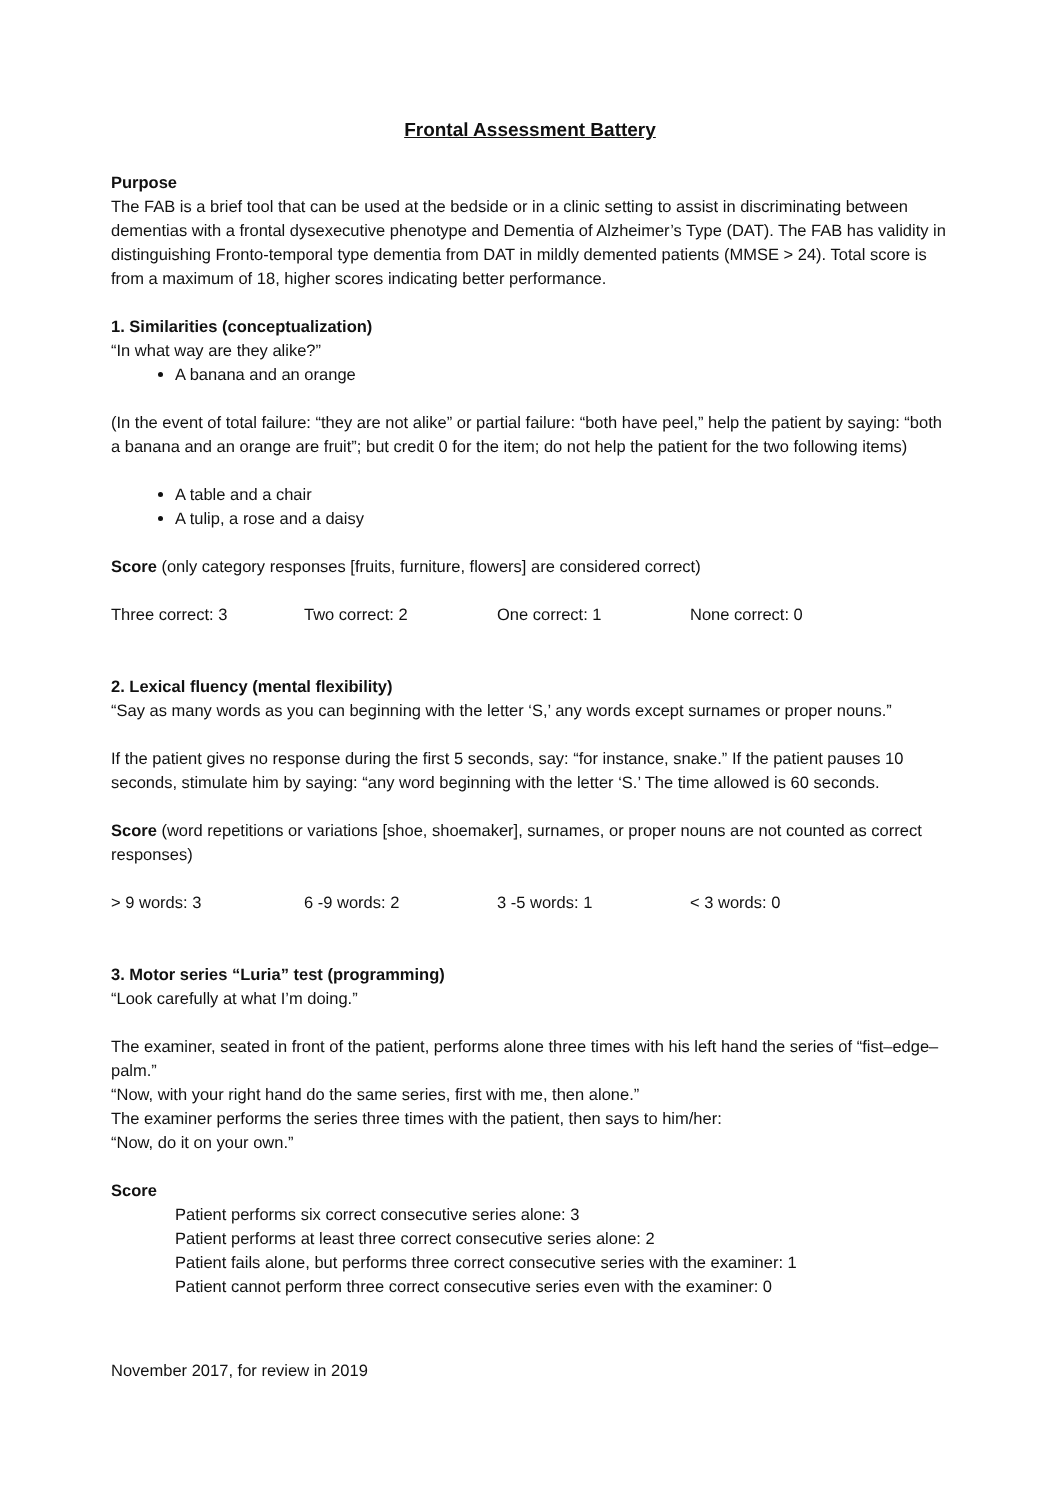Frontal Assessment Battery
Purpose
The FAB is a brief tool that can be used at the bedside or in a clinic setting to assist in discriminating between dementias with a frontal dysexecutive phenotype and Dementia of Alzheimer’s Type (DAT). The FAB has validity in distinguishing Fronto-temporal type dementia from DAT in mildly demented patients (MMSE > 24). Total score is from a maximum of 18, higher scores indicating better performance.
1. Similarities (conceptualization)
“In what way are they alike?”
A banana and an orange
(In the event of total failure: “they are not alike” or partial failure: “both have peel,” help the patient by saying: “both a banana and an orange are fruit”; but credit 0 for the item; do not help the patient for the two following items)
A table and a chair
A tulip, a rose and a daisy
Score (only category responses [fruits, furniture, flowers] are considered correct)
Three correct: 3 Two correct: 2 One correct: 1 None correct: 0
2. Lexical fluency (mental flexibility)
“Say as many words as you can beginning with the letter ‘S,’ any words except surnames or proper nouns.”
If the patient gives no response during the first 5 seconds, say: “for instance, snake.” If the patient pauses 10 seconds, stimulate him by saying: “any word beginning with the letter ‘S.’ The time allowed is 60 seconds.
Score (word repetitions or variations [shoe, shoemaker], surnames, or proper nouns are not counted as correct responses)
> 9 words: 3 6 -9 words: 2 3 -5 words: 1 < 3 words: 0
3. Motor series “Luria” test (programming)
“Look carefully at what I’m doing.”
The examiner, seated in front of the patient, performs alone three times with his left hand the series of “fist–edge–palm.”
“Now, with your right hand do the same series, first with me, then alone.”
The examiner performs the series three times with the patient, then says to him/her:
“Now, do it on your own.”
Score
Patient performs six correct consecutive series alone: 3
Patient performs at least three correct consecutive series alone: 2
Patient fails alone, but performs three correct consecutive series with the examiner: 1
Patient cannot perform three correct consecutive series even with the examiner: 0
November 2017, for review in 2019